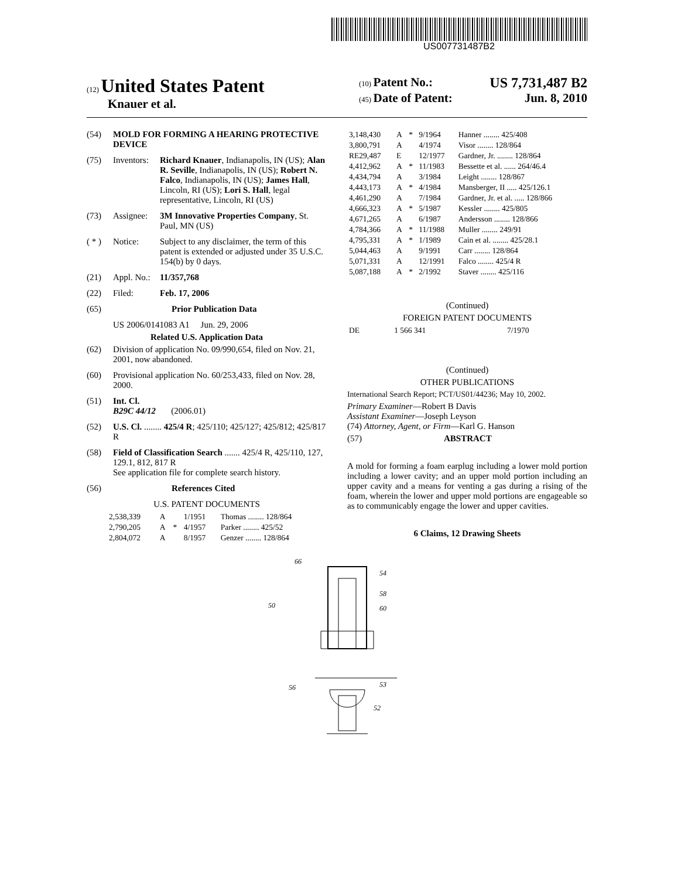US007731487B2
(12) United States Patent
Knauer et al.
(10) Patent No.: US 7,731,487 B2
(45) Date of Patent: Jun. 8, 2010
(54) MOLD FOR FORMING A HEARING PROTECTIVE DEVICE
(75) Inventors: Richard Knauer, Indianapolis, IN (US); Alan R. Seville, Indianapolis, IN (US); Robert N. Falco, Indianapolis, IN (US); James Hall, Lincoln, RI (US); Lori S. Hall, legal representative, Lincoln, RI (US)
(73) Assignee: 3M Innovative Properties Company, St. Paul, MN (US)
( * ) Notice: Subject to any disclaimer, the term of this patent is extended or adjusted under 35 U.S.C. 154(b) by 0 days.
(21) Appl. No.: 11/357,768
(22) Filed: Feb. 17, 2006
(65) Prior Publication Data
US 2006/0141083 A1 Jun. 29, 2006
Related U.S. Application Data
(62) Division of application No. 09/990,654, filed on Nov. 21, 2001, now abandoned.
(60) Provisional application No. 60/253,433, filed on Nov. 28, 2000.
(51) Int. Cl.
B29C 44/12 (2006.01)
(52) U.S. Cl. ........ 425/4 R; 425/110; 425/127; 425/812; 425/817 R
(58) Field of Classification Search ....... 425/4 R, 425/110, 127, 129.1, 812, 817 R
See application file for complete search history.
(56) References Cited
U.S. PATENT DOCUMENTS
| 2,538,339 | A | | 1/1951 | Thomas ........ 128/864 |
| 2,790,205 | A | * | 4/1957 | Parker ........ 425/52 |
| 2,804,072 | A | | 8/1957 | Genzer ........ 128/864 |
| 3,148,430 | A | * | 9/1964 | Hanner ........ 425/408 |
| 3,800,791 | A | | 4/1974 | Visor ........ 128/864 |
| RE29,487 | E | | 12/1977 | Gardner, Jr. ........ 128/864 |
| 4,412,962 | A | * | 11/1983 | Bessette et al. ...... 264/46.4 |
| 4,434,794 | A | | 3/1984 | Leight ........ 128/867 |
| 4,443,173 | A | * | 4/1984 | Mansberger, II ..... 425/126.1 |
| 4,461,290 | A | | 7/1984 | Gardner, Jr. et al. ..... 128/866 |
| 4,666,323 | A | * | 5/1987 | Kessler ........ 425/805 |
| 4,671,265 | A | | 6/1987 | Andersson ........ 128/866 |
| 4,784,366 | A | * | 11/1988 | Muller ........ 249/91 |
| 4,795,331 | A | * | 1/1989 | Cain et al. ........ 425/28.1 |
| 5,044,463 | A | | 9/1991 | Carr ........ 128/864 |
| 5,071,331 | A | | 12/1991 | Falco ........ 425/4 R |
| 5,087,188 | A | * | 2/1992 | Staver ........ 425/116 |
(Continued)
FOREIGN PATENT DOCUMENTS
| DE | 1 566 341 | 7/1970 |
(Continued)
OTHER PUBLICATIONS
International Search Report; PCT/US01/44236; May 10, 2002.
Primary Examiner—Robert B Davis
Assistant Examiner—Joseph Leyson
(74) Attorney, Agent, or Firm—Karl G. Hanson
(57) ABSTRACT
A mold for forming a foam earplug including a lower mold portion including a lower cavity; and an upper mold portion including an upper cavity and a means for venting a gas during a rising of the foam, wherein the lower and upper mold portions are engageable so as to communicably engage the lower and upper cavities.
6 Claims, 12 Drawing Sheets
66
54
58
60
50
56
53
52